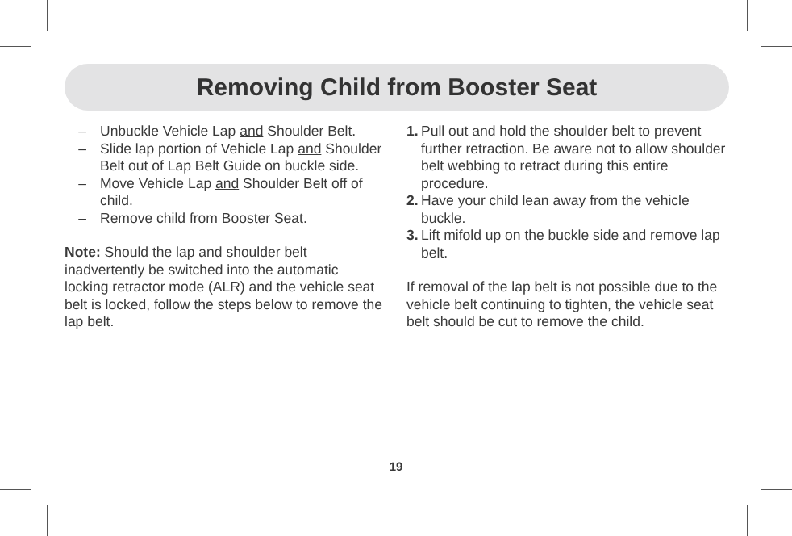Removing Child from Booster Seat
– Unbuckle Vehicle Lap and Shoulder Belt.
– Slide lap portion of Vehicle Lap and Shoulder Belt out of Lap Belt Guide on buckle side.
– Move Vehicle Lap and Shoulder Belt off of child.
– Remove child from Booster Seat.
Note: Should the lap and shoulder belt inadvertently be switched into the automatic locking retractor mode (ALR) and the vehicle seat belt is locked, follow the steps below to remove the lap belt.
1. Pull out and hold the shoulder belt to prevent further retraction. Be aware not to allow shoulder belt webbing to retract during this entire procedure.
2. Have your child lean away from the vehicle buckle.
3. Lift mifold up on the buckle side and remove lap belt.
If removal of the lap belt is not possible due to the vehicle belt continuing to tighten, the vehicle seat belt should be cut to remove the child.
19